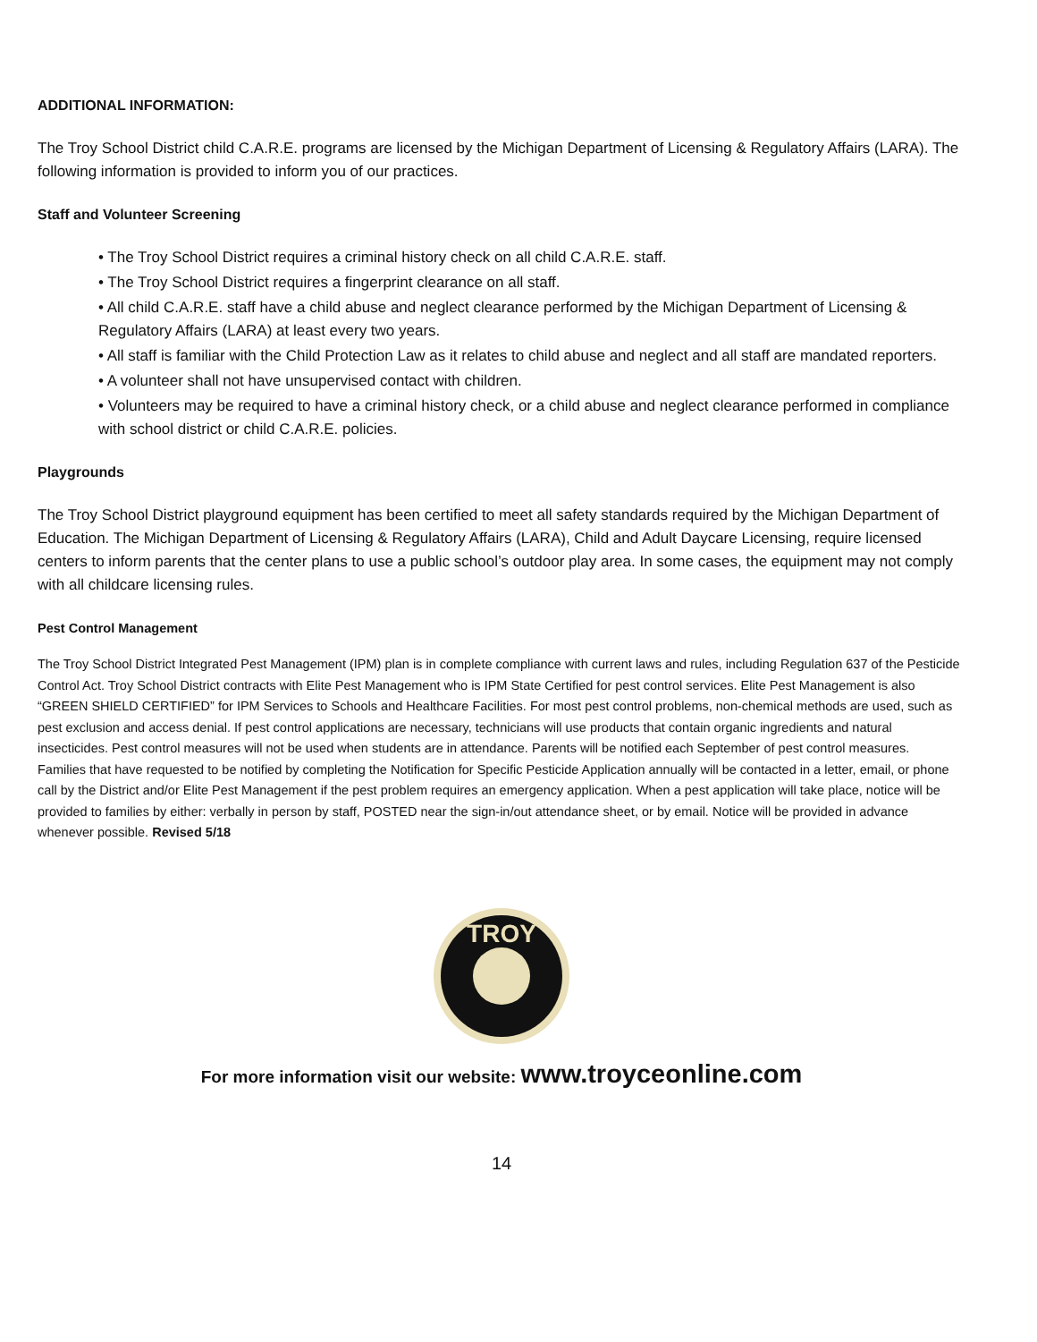ADDITIONAL INFORMATION:
The Troy School District child C.A.R.E. programs are licensed by the Michigan Department of Licensing & Regulatory Affairs (LARA). The following information is provided to inform you of our practices.
Staff and Volunteer Screening
• The Troy School District requires a criminal history check on all child C.A.R.E. staff.
• The Troy School District requires a fingerprint clearance on all staff.
• All child C.A.R.E. staff have a child abuse and neglect clearance performed by the Michigan Department of Licensing & Regulatory Affairs (LARA) at least every two years.
• All staff is familiar with the Child Protection Law as it relates to child abuse and neglect and all staff are mandated reporters.
• A volunteer shall not have unsupervised contact with children.
• Volunteers may be required to have a criminal history check, or a child abuse and neglect clearance performed in compliance with school district or child C.A.R.E. policies.
Playgrounds
The Troy School District playground equipment has been certified to meet all safety standards required by the Michigan Department of Education. The Michigan Department of Licensing & Regulatory Affairs (LARA), Child and Adult Daycare Licensing, require licensed centers to inform parents that the center plans to use a public school’s outdoor play area. In some cases, the equipment may not comply with all childcare licensing rules.
Pest Control Management
The Troy School District Integrated Pest Management (IPM) plan is in complete compliance with current laws and rules, including Regulation 637 of the Pesticide Control Act. Troy School District contracts with Elite Pest Management who is IPM State Certified for pest control services. Elite Pest Management is also “GREEN SHIELD CERTIFIED” for IPM Services to Schools and Healthcare Facilities. For most pest control problems, non-chemical methods are used, such as pest exclusion and access denial. If pest control applications are necessary, technicians will use products that contain organic ingredients and natural insecticides. Pest control measures will not be used when students are in attendance. Parents will be notified each September of pest control measures.
Families that have requested to be notified by completing the Notification for Specific Pesticide Application annually will be contacted in a letter, email, or phone call by the District and/or Elite Pest Management if the pest problem requires an emergency application. When a pest application will take place, notice will be provided to families by either: verbally in person by staff, POSTED near the sign-in/out attendance sheet, or by email. Notice will be provided in advance whenever possible. Revised 5/18
TROY
For more information visit our website: www.troyceonline.com
14